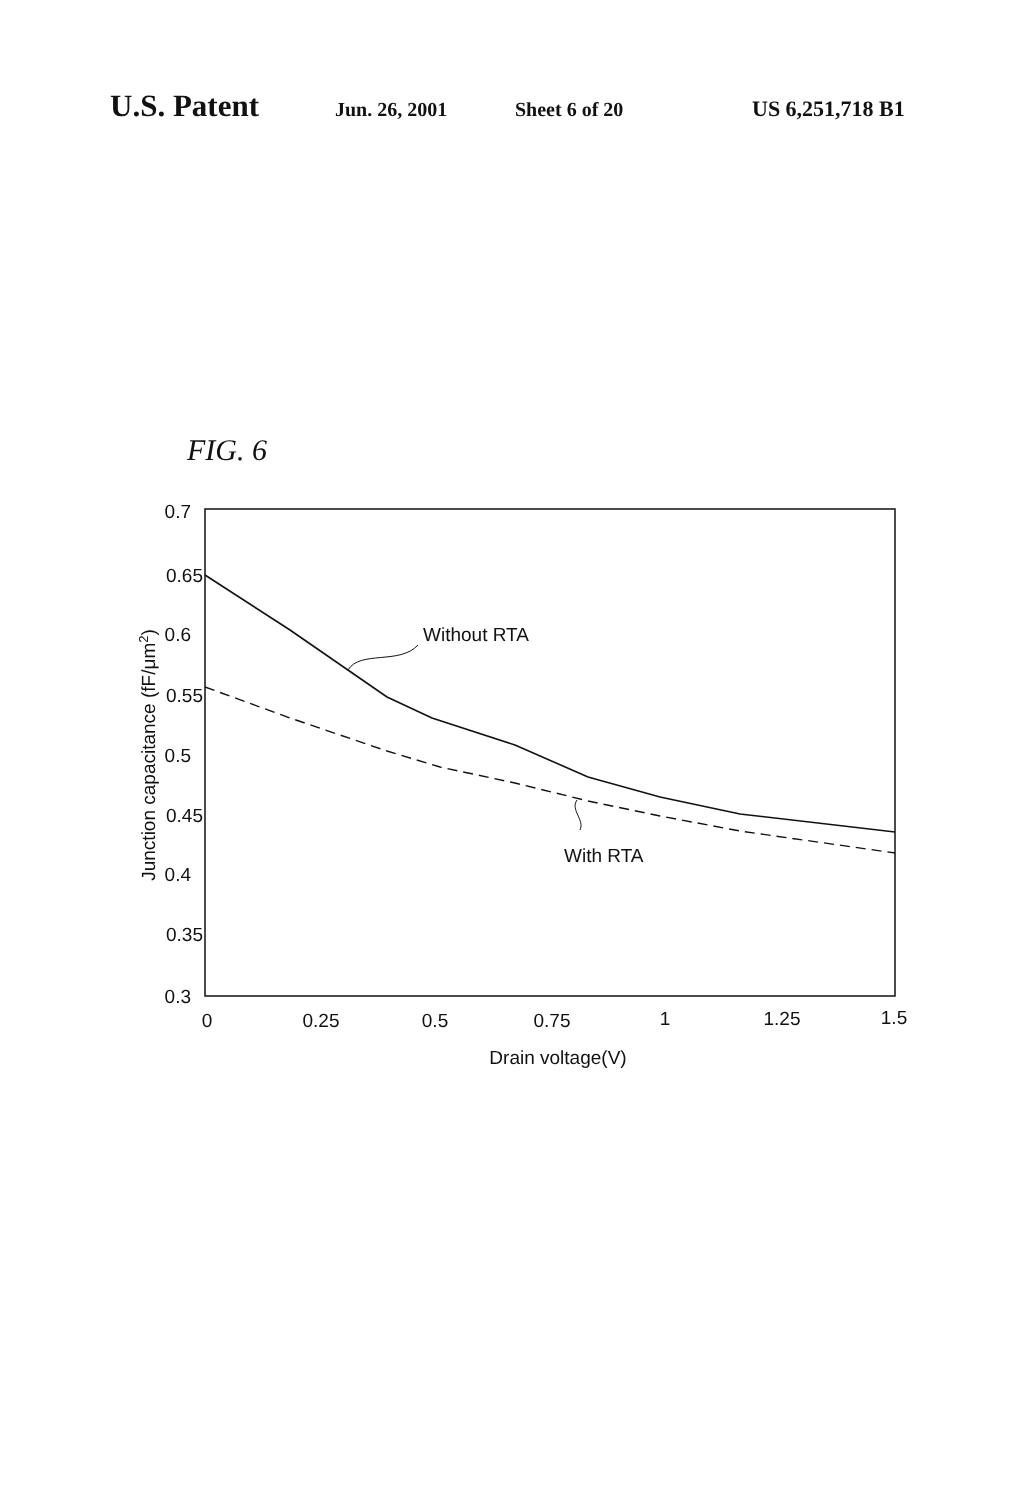U.S. Patent Jun. 26, 2001 Sheet 6 of 20 US 6,251,718 B1
FIG. 6
Without RTA
With RTA
0.7
0.65
0.6
0.55
0.5
0.45
0.4
0.35
0.3
0
0.25
0.5
0.75
1
1.25
1.5
Drain voltage(V)
Junction capacitance (fF/μm2)